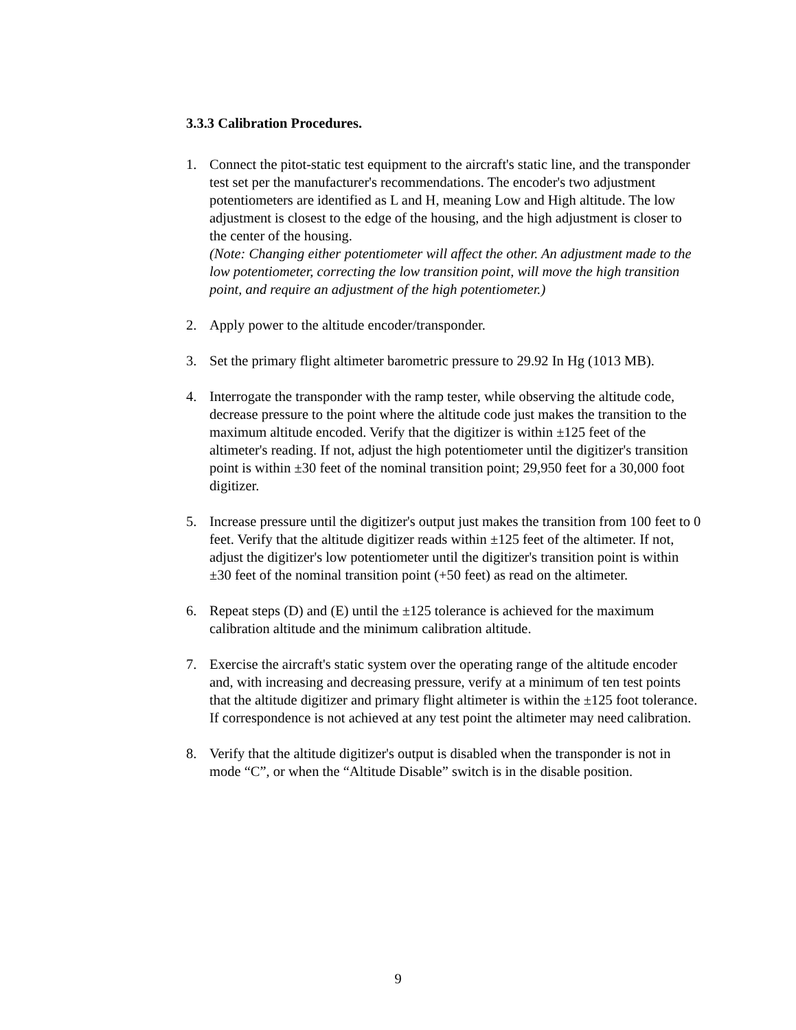3.3.3 Calibration Procedures.
1. Connect the pitot-static test equipment to the aircraft's static line, and the transponder test set per the manufacturer's recommendations. The encoder's two adjustment potentiometers are identified as L and H, meaning Low and High altitude. The low adjustment is closest to the edge of the housing, and the high adjustment is closer to the center of the housing.
(Note: Changing either potentiometer will affect the other. An adjustment made to the low potentiometer, correcting the low transition point, will move the high transition point, and require an adjustment of the high potentiometer.)
2. Apply power to the altitude encoder/transponder.
3. Set the primary flight altimeter barometric pressure to 29.92 In Hg (1013 MB).
4. Interrogate the transponder with the ramp tester, while observing the altitude code, decrease pressure to the point where the altitude code just makes the transition to the maximum altitude encoded. Verify that the digitizer is within ±125 feet of the altimeter's reading. If not, adjust the high potentiometer until the digitizer's transition point is within ±30 feet of the nominal transition point; 29,950 feet for a 30,000 foot digitizer.
5. Increase pressure until the digitizer's output just makes the transition from 100 feet to 0 feet. Verify that the altitude digitizer reads within ±125 feet of the altimeter. If not, adjust the digitizer's low potentiometer until the digitizer's transition point is within ±30 feet of the nominal transition point (+50 feet) as read on the altimeter.
6. Repeat steps (D) and (E) until the ±125 tolerance is achieved for the maximum calibration altitude and the minimum calibration altitude.
7. Exercise the aircraft's static system over the operating range of the altitude encoder and, with increasing and decreasing pressure, verify at a minimum of ten test points that the altitude digitizer and primary flight altimeter is within the ±125 foot tolerance. If correspondence is not achieved at any test point the altimeter may need calibration.
8. Verify that the altitude digitizer's output is disabled when the transponder is not in mode “C”, or when the “Altitude Disable” switch is in the disable position.
9